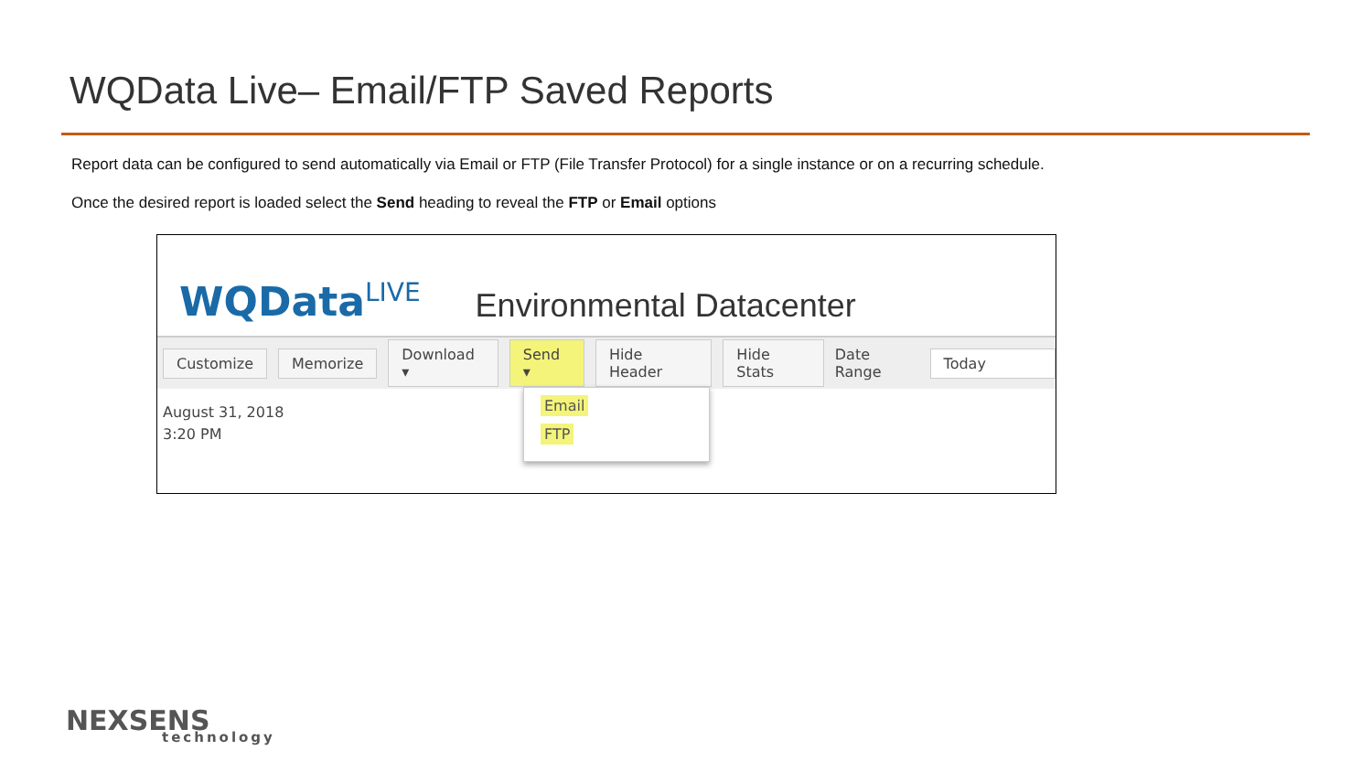WQData Live– Email/FTP Saved Reports
Report data can be configured to send automatically via Email or FTP (File Transfer Protocol) for a single instance or on a recurring schedule.
Once the desired report is loaded select the Send heading to reveal the FTP or Email options
WQData<sup>LIVE</sup>
Environmental Datacenter
Customize Memorize Download ▾ Send ▾ Hide Header Hide Stats Date Range Today
August 31, 2018
3:20 PM
Email
FTP
NEXSENS
technology